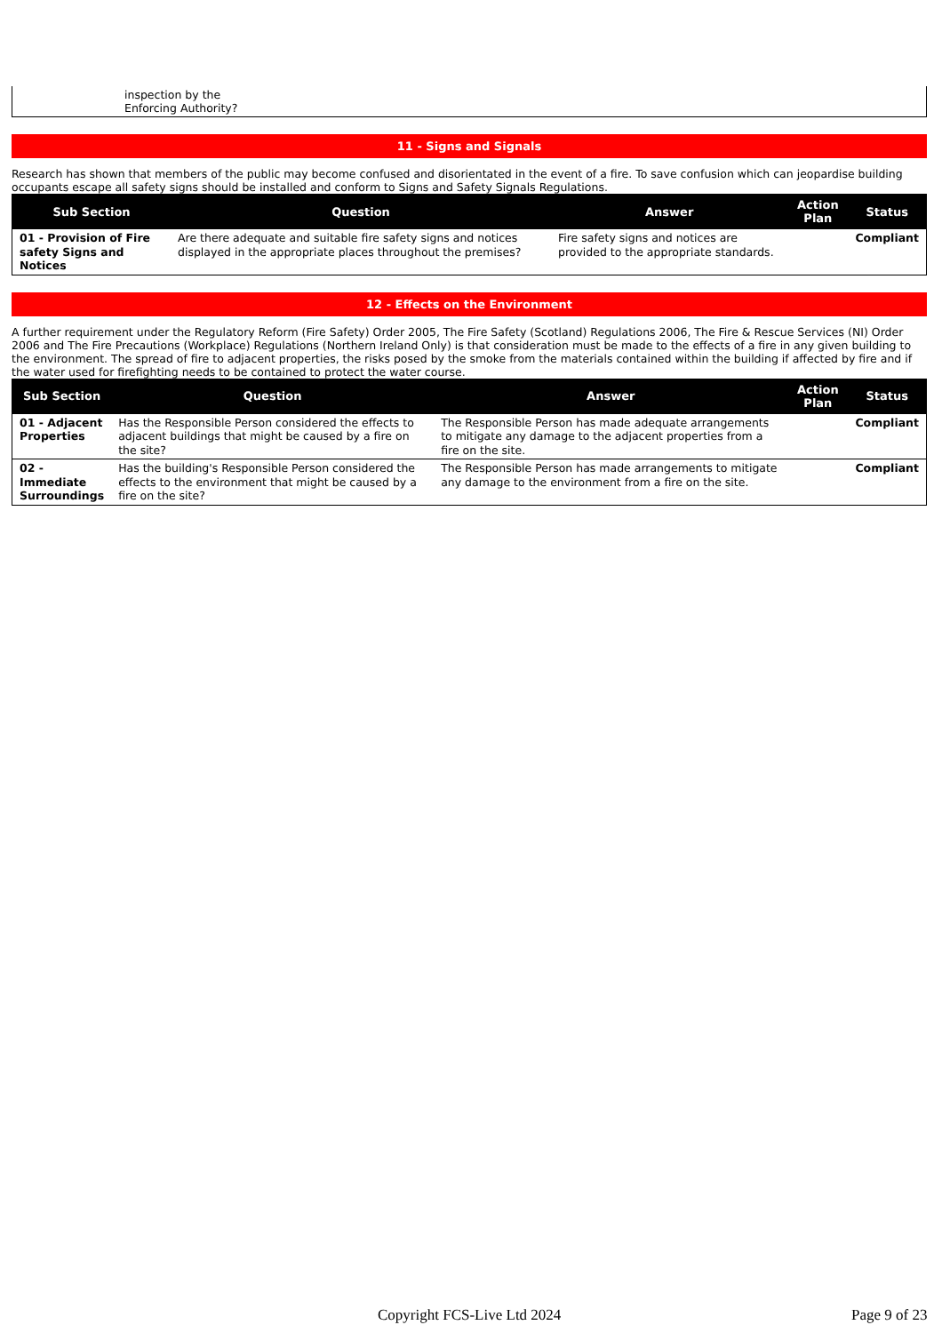inspection by the
Enforcing Authority?
11 - Signs and Signals
Research has shown that members of the public may become confused and disorientated in the event of a fire. To save confusion which can jeopardise building occupants escape all safety signs should be installed and conform to Signs and Safety Signals Regulations.
| Sub Section | Question | Answer | Action Plan | Status |
| --- | --- | --- | --- | --- |
| 01 - Provision of Fire safety Signs and Notices | Are there adequate and suitable fire safety signs and notices displayed in the appropriate places throughout the premises? | Fire safety signs and notices are provided to the appropriate standards. | | Compliant |
12 - Effects on the Environment
A further requirement under the Regulatory Reform (Fire Safety) Order 2005, The Fire Safety (Scotland) Regulations 2006, The Fire & Rescue Services (NI) Order 2006 and The Fire Precautions (Workplace) Regulations (Northern Ireland Only) is that consideration must be made to the effects of a fire in any given building to the environment. The spread of fire to adjacent properties, the risks posed by the smoke from the materials contained within the building if affected by fire and if the water used for firefighting needs to be contained to protect the water course.
| Sub Section | Question | Answer | Action Plan | Status |
| --- | --- | --- | --- | --- |
| 01 - Adjacent Properties | Has the Responsible Person considered the effects to adjacent buildings that might be caused by a fire on the site? | The Responsible Person has made adequate arrangements to mitigate any damage to the adjacent properties from a fire on the site. | | Compliant |
| 02 - Immediate Surroundings | Has the building's Responsible Person considered the effects to the environment that might be caused by a fire on the site? | The Responsible Person has made arrangements to mitigate any damage to the environment from a fire on the site. | | Compliant |
Copyright FCS-Live Ltd 2024 Page 9 of 23